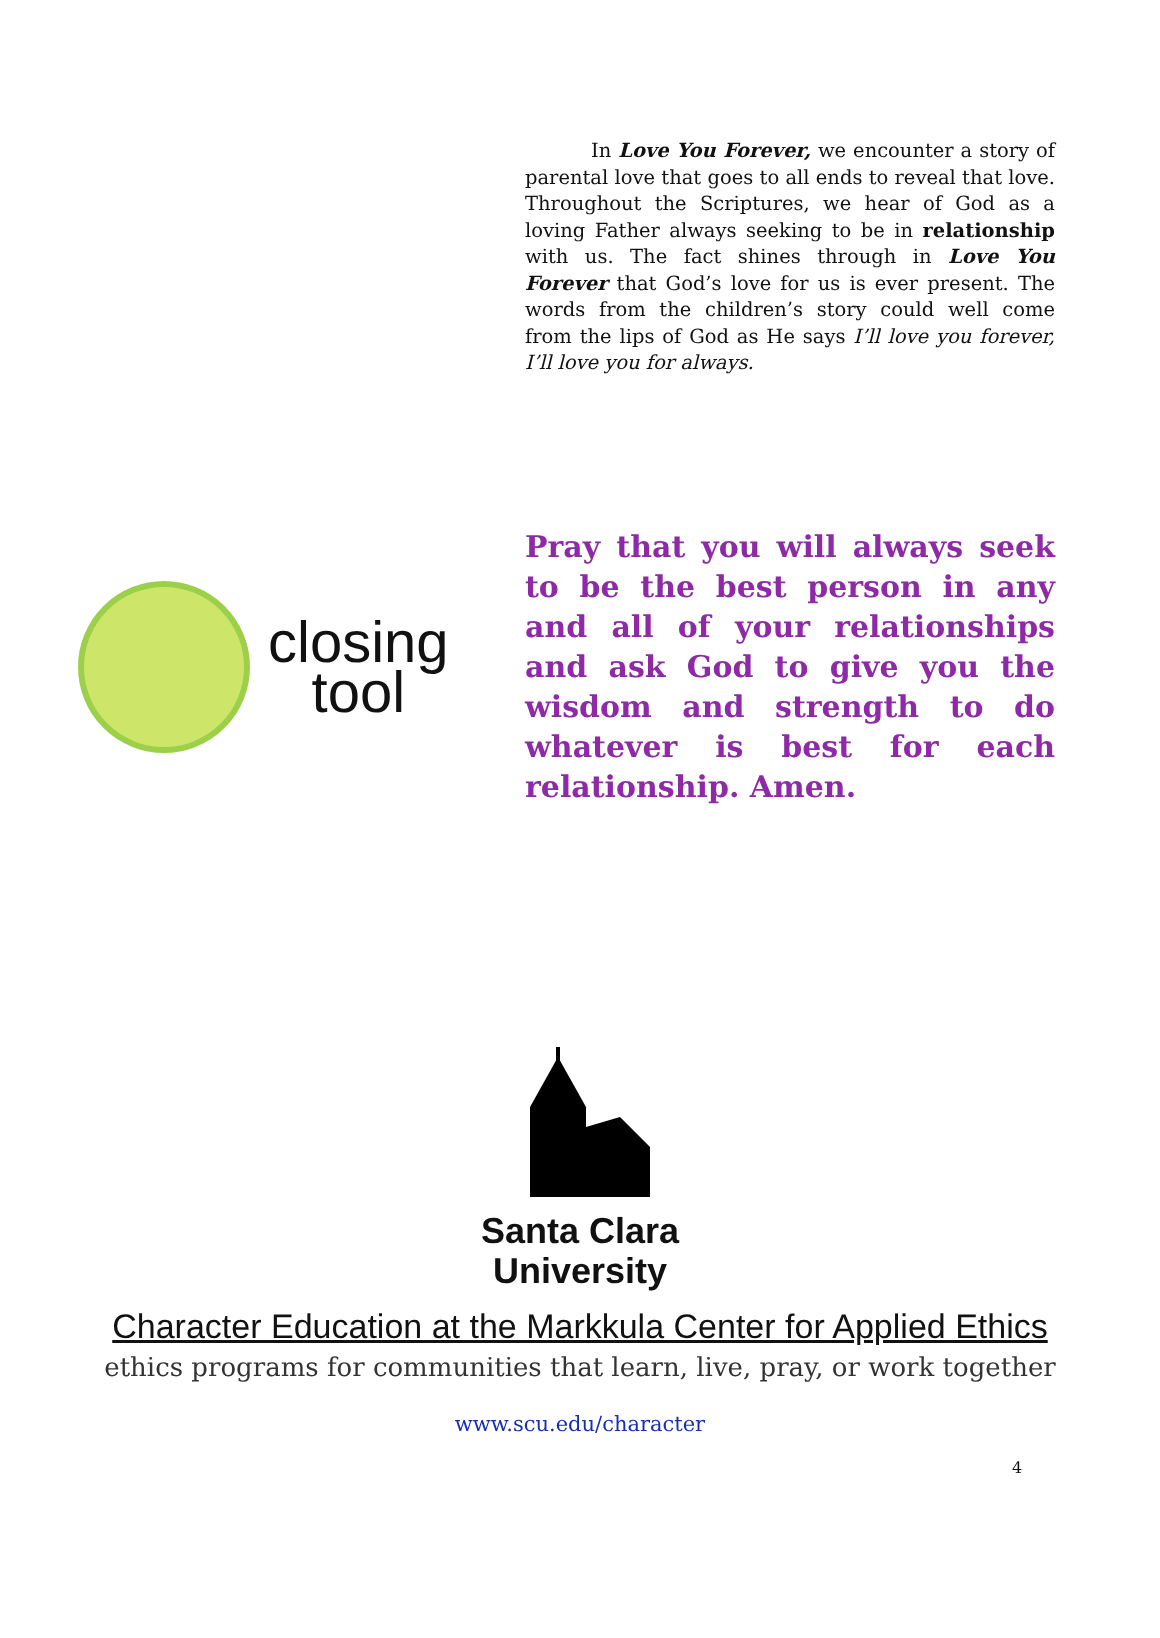In Love You Forever, we encounter a story of parental love that goes to all ends to reveal that love. Throughout the Scriptures, we hear of God as a loving Father always seeking to be in relationship with us. The fact shines through in Love You Forever that God’s love for us is ever present. The words from the children’s story could well come from the lips of God as He says I’ll love you forever, I’ll love you for always.
closing
tool
Pray that you will always seek to be the best person in any and all of your relationships and ask God to give you the wisdom and strength to do whatever is best for each relationship. Amen.
Santa Clara
University
Character Education at the Markkula Center for Applied Ethics
ethics programs for communities that learn, live, pray, or work together
www.scu.edu/character
4